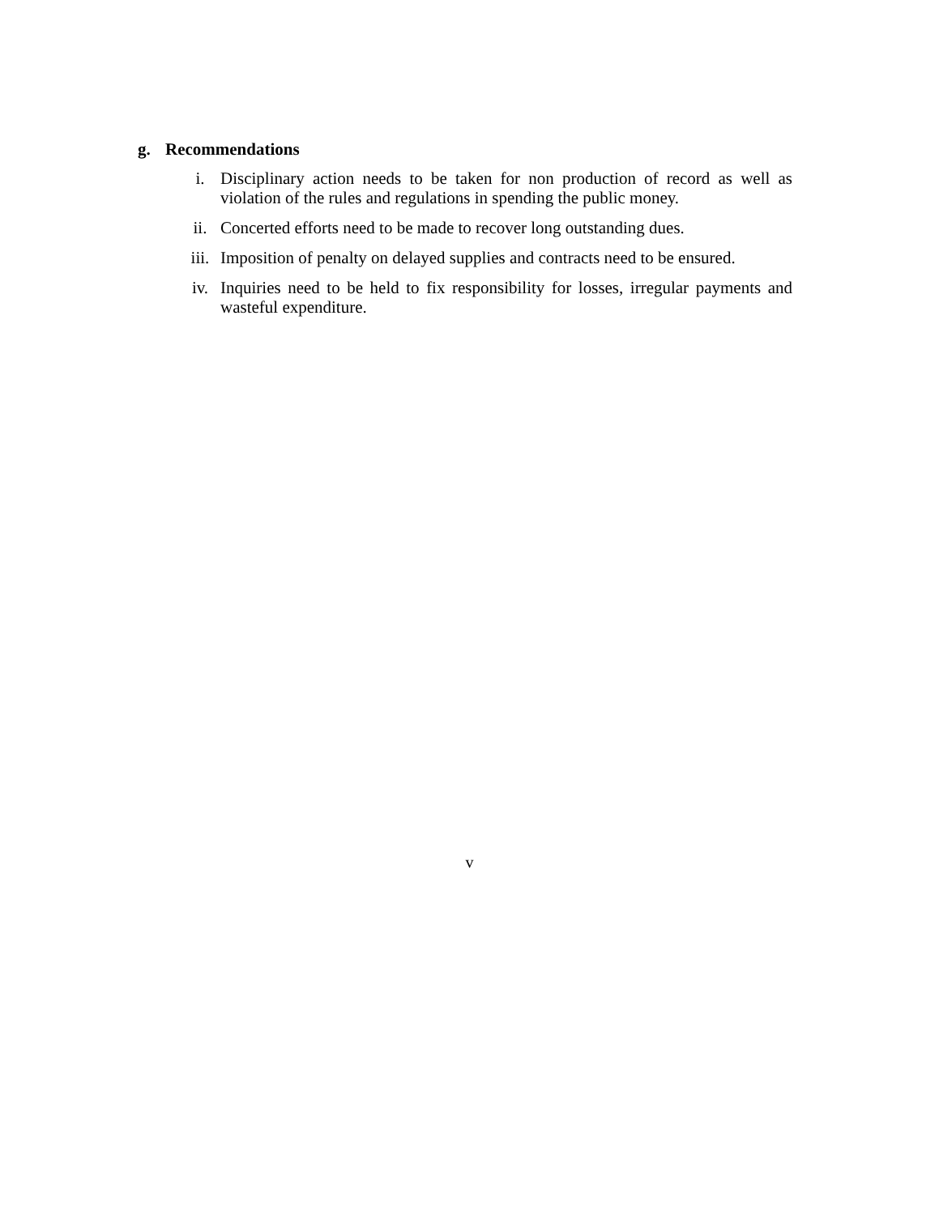g. Recommendations
i. Disciplinary action needs to be taken for non production of record as well as violation of the rules and regulations in spending the public money.
ii. Concerted efforts need to be made to recover long outstanding dues.
iii. Imposition of penalty on delayed supplies and contracts need to be ensured.
iv. Inquiries need to be held to fix responsibility for losses, irregular payments and wasteful expenditure.
v